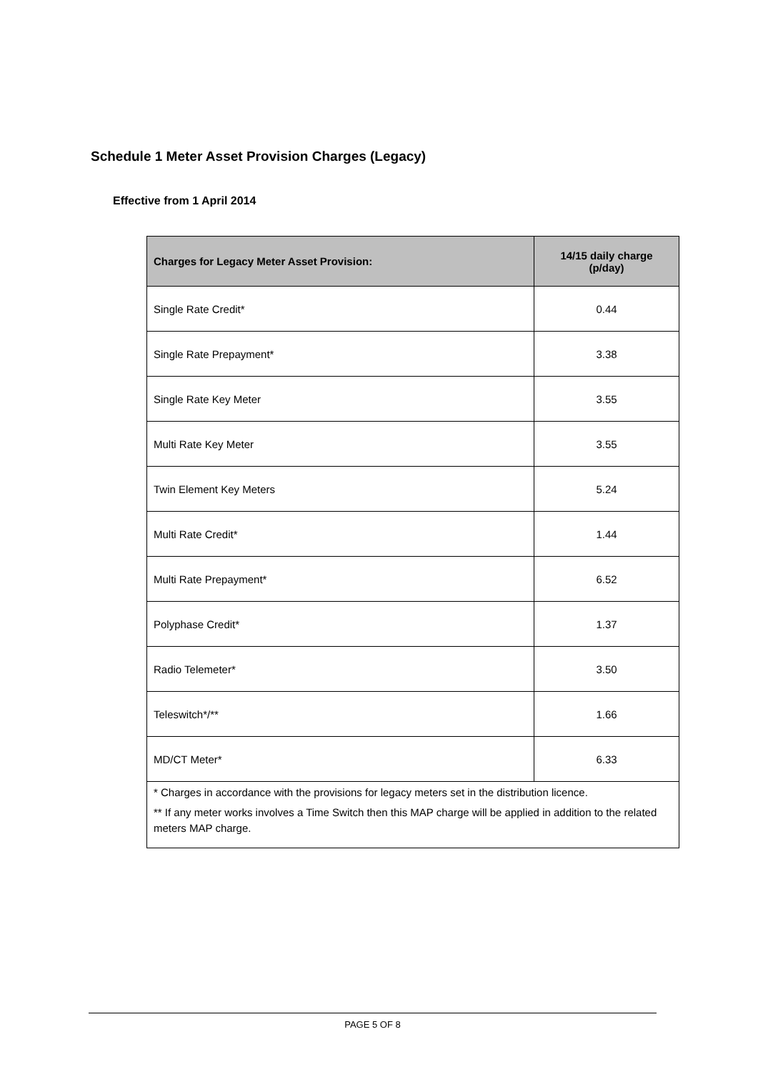Schedule 1 Meter Asset Provision Charges (Legacy)
Effective from 1 April 2014
| Charges for Legacy Meter Asset Provision: | 14/15 daily charge (p/day) |
| --- | --- |
| Single Rate Credit* | 0.44 |
| Single Rate Prepayment* | 3.38 |
| Single Rate Key Meter | 3.55 |
| Multi Rate Key Meter | 3.55 |
| Twin Element Key Meters | 5.24 |
| Multi Rate Credit* | 1.44 |
| Multi Rate Prepayment* | 6.52 |
| Polyphase Credit* | 1.37 |
| Radio Telemeter* | 3.50 |
| Teleswitch*/** | 1.66 |
| MD/CT Meter* | 6.33 |
| * Charges in accordance with the provisions for legacy meters set in the distribution licence. ** If any meter works involves a Time Switch then this MAP charge will be applied in addition to the related meters MAP charge. | |
PAGE 5 OF 8